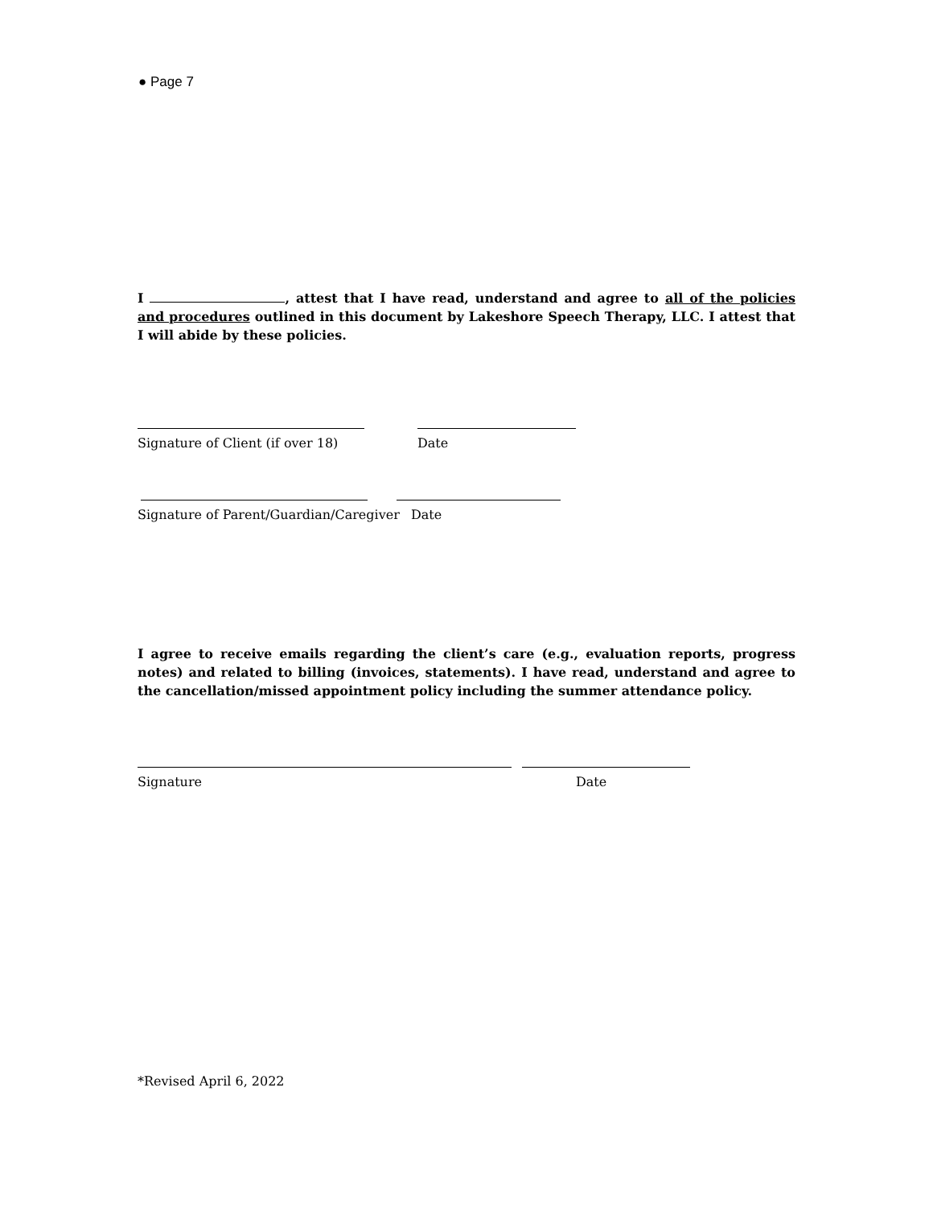● Page 7
I , attest that I have read, understand and agree to all of the policies and procedures outlined in this document by Lakeshore Speech Therapy, LLC. I attest that I will abide by these policies.
Signature of Client (if over 18) Date
Signature of Parent/Guardian/Caregiver Date
I agree to receive emails regarding the client’s care (e.g., evaluation reports, progress notes) and related to billing (invoices, statements). I have read, understand and agree to the cancellation/missed appointment policy including the summer attendance policy.
Signature Date
*Revised April 6, 2022